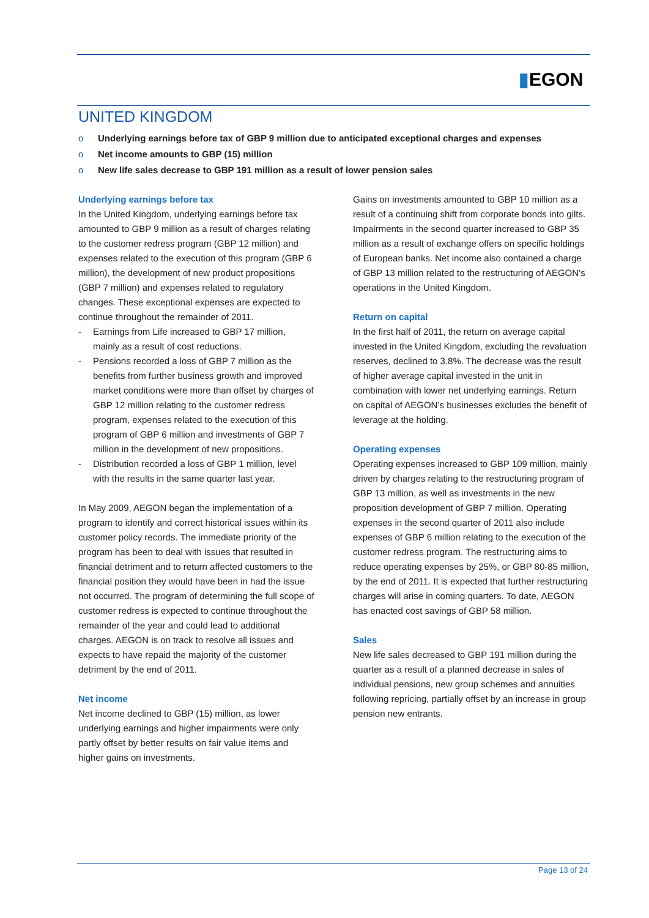▮EGON
UNITED KINGDOM
o Underlying earnings before tax of GBP 9 million due to anticipated exceptional charges and expenses
o Net income amounts to GBP (15) million
o New life sales decrease to GBP 191 million as a result of lower pension sales
Underlying earnings before tax
In the United Kingdom, underlying earnings before tax amounted to GBP 9 million as a result of charges relating to the customer redress program (GBP 12 million) and expenses related to the execution of this program (GBP 6 million), the development of new product propositions (GBP 7 million) and expenses related to regulatory changes. These exceptional expenses are expected to continue throughout the remainder of 2011.
- Earnings from Life increased to GBP 17 million, mainly as a result of cost reductions.
- Pensions recorded a loss of GBP 7 million as the benefits from further business growth and improved market conditions were more than offset by charges of GBP 12 million relating to the customer redress program, expenses related to the execution of this program of GBP 6 million and investments of GBP 7 million in the development of new propositions.
- Distribution recorded a loss of GBP 1 million, level with the results in the same quarter last year.
In May 2009, AEGON began the implementation of a program to identify and correct historical issues within its customer policy records. The immediate priority of the program has been to deal with issues that resulted in financial detriment and to return affected customers to the financial position they would have been in had the issue not occurred. The program of determining the full scope of customer redress is expected to continue throughout the remainder of the year and could lead to additional charges. AEGON is on track to resolve all issues and expects to have repaid the majority of the customer detriment by the end of 2011.
Net income
Net income declined to GBP (15) million, as lower underlying earnings and higher impairments were only partly offset by better results on fair value items and higher gains on investments.
Gains on investments amounted to GBP 10 million as a result of a continuing shift from corporate bonds into gilts. Impairments in the second quarter increased to GBP 35 million as a result of exchange offers on specific holdings of European banks. Net income also contained a charge of GBP 13 million related to the restructuring of AEGON’s operations in the United Kingdom.
Return on capital
In the first half of 2011, the return on average capital invested in the United Kingdom, excluding the revaluation reserves, declined to 3.8%. The decrease was the result of higher average capital invested in the unit in combination with lower net underlying earnings. Return on capital of AEGON’s businesses excludes the benefit of leverage at the holding.
Operating expenses
Operating expenses increased to GBP 109 million, mainly driven by charges relating to the restructuring program of GBP 13 million, as well as investments in the new proposition development of GBP 7 million. Operating expenses in the second quarter of 2011 also include expenses of GBP 6 million relating to the execution of the customer redress program. The restructuring aims to reduce operating expenses by 25%, or GBP 80-85 million, by the end of 2011. It is expected that further restructuring charges will arise in coming quarters. To date, AEGON has enacted cost savings of GBP 58 million.
Sales
New life sales decreased to GBP 191 million during the quarter as a result of a planned decrease in sales of individual pensions, new group schemes and annuities following repricing, partially offset by an increase in group pension new entrants.
Page 13 of 24